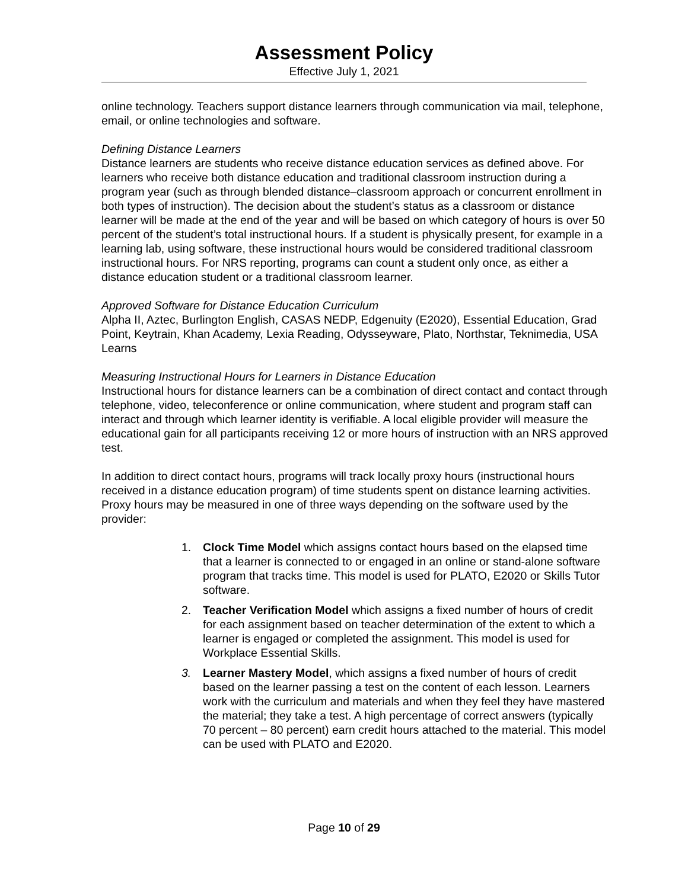Assessment Policy
Effective July 1, 2021
online technology. Teachers support distance learners through communication via mail, telephone, email, or online technologies and software.
Defining Distance Learners
Distance learners are students who receive distance education services as defined above. For learners who receive both distance education and traditional classroom instruction during a program year (such as through blended distance–classroom approach or concurrent enrollment in both types of instruction). The decision about the student’s status as a classroom or distance learner will be made at the end of the year and will be based on which category of hours is over 50 percent of the student’s total instructional hours. If a student is physically present, for example in a learning lab, using software, these instructional hours would be considered traditional classroom instructional hours. For NRS reporting, programs can count a student only once, as either a distance education student or a traditional classroom learner.
Approved Software for Distance Education Curriculum
Alpha II, Aztec, Burlington English, CASAS NEDP, Edgenuity (E2020), Essential Education, Grad Point, Keytrain, Khan Academy, Lexia Reading, Odysseyware, Plato, Northstar, Teknimedia, USA Learns
Measuring Instructional Hours for Learners in Distance Education
Instructional hours for distance learners can be a combination of direct contact and contact through telephone, video, teleconference or online communication, where student and program staff can interact and through which learner identity is verifiable. A local eligible provider will measure the educational gain for all participants receiving 12 or more hours of instruction with an NRS approved test.
In addition to direct contact hours, programs will track locally proxy hours (instructional hours received in a distance education program) of time students spent on distance learning activities. Proxy hours may be measured in one of three ways depending on the software used by the provider:
1. Clock Time Model which assigns contact hours based on the elapsed time that a learner is connected to or engaged in an online or stand-alone software program that tracks time. This model is used for PLATO, E2020 or Skills Tutor software.
2. Teacher Verification Model which assigns a fixed number of hours of credit for each assignment based on teacher determination of the extent to which a learner is engaged or completed the assignment. This model is used for Workplace Essential Skills.
3. Learner Mastery Model, which assigns a fixed number of hours of credit based on the learner passing a test on the content of each lesson. Learners work with the curriculum and materials and when they feel they have mastered the material; they take a test. A high percentage of correct answers (typically 70 percent – 80 percent) earn credit hours attached to the material. This model can be used with PLATO and E2020.
Page 10 of 29